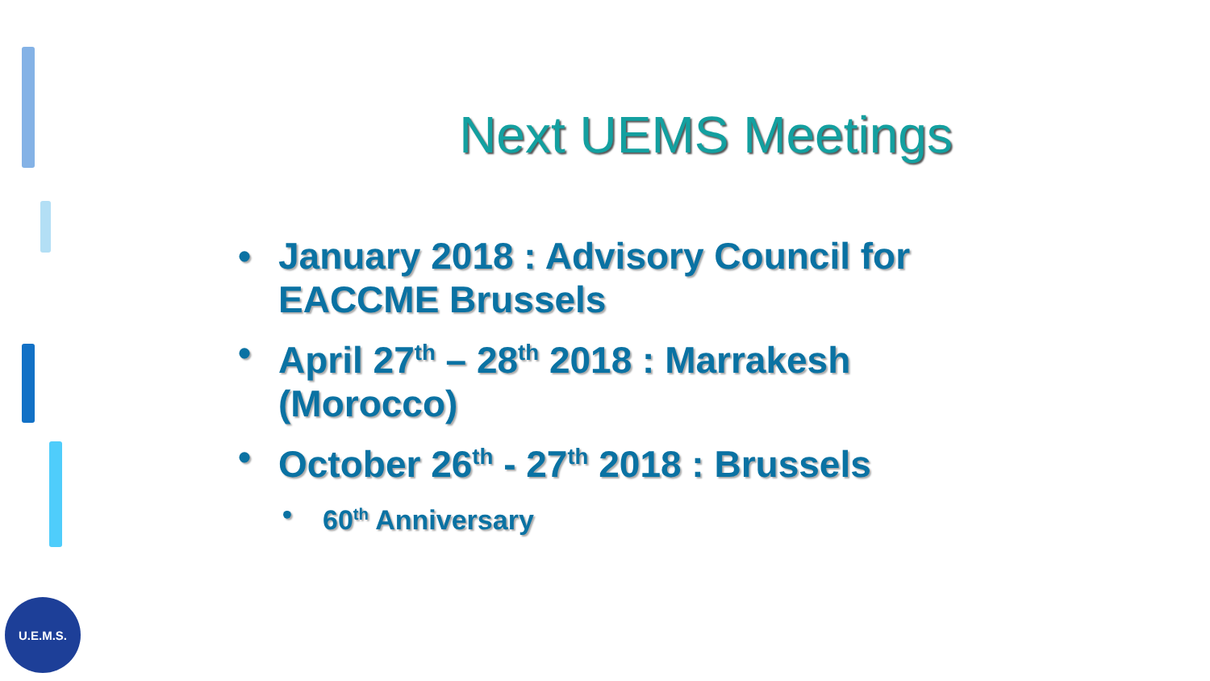Next UEMS Meetings
• January 2018 : Advisory Council for EACCME Brussels
• April 27<sup>th</sup> – 28<sup>th</sup> 2018 : Marrakesh (Morocco)
• October 26<sup>th</sup> - 27<sup>th</sup> 2018 : Brussels
• 60<sup>th</sup> Anniversary
U.E.M.S.